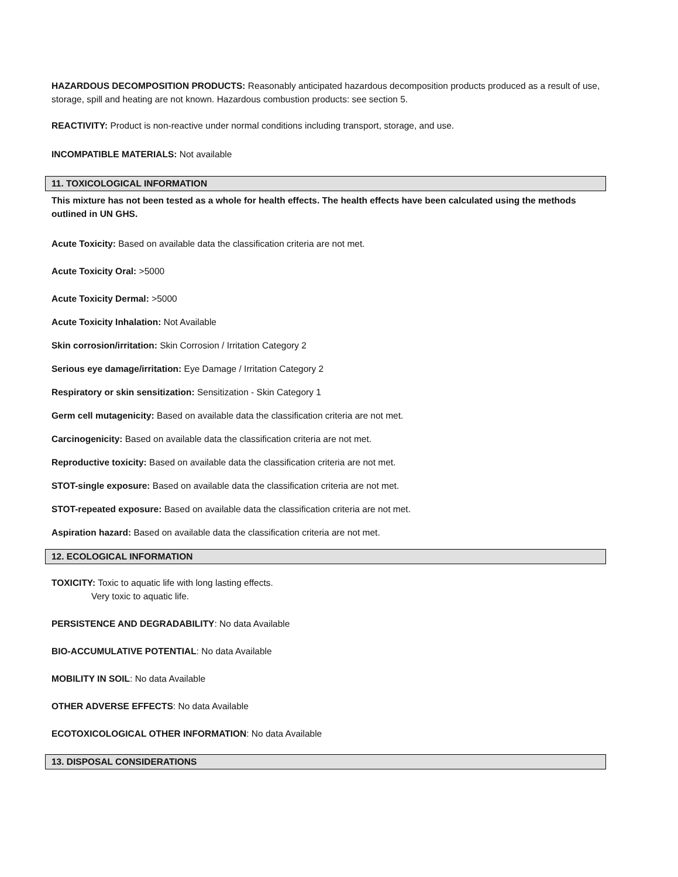HAZARDOUS DECOMPOSITION PRODUCTS: Reasonably anticipated hazardous decomposition products produced as a result of use, storage, spill and heating are not known. Hazardous combustion products: see section 5.
REACTIVITY: Product is non-reactive under normal conditions including transport, storage, and use.
INCOMPATIBLE MATERIALS: Not available
11. TOXICOLOGICAL INFORMATION
This mixture has not been tested as a whole for health effects. The health effects have been calculated using the methods outlined in UN GHS.
Acute Toxicity: Based on available data the classification criteria are not met.
Acute Toxicity Oral: >5000
Acute Toxicity Dermal: >5000
Acute Toxicity Inhalation: Not Available
Skin corrosion/irritation: Skin Corrosion / Irritation Category 2
Serious eye damage/irritation: Eye Damage / Irritation Category 2
Respiratory or skin sensitization: Sensitization - Skin Category 1
Germ cell mutagenicity: Based on available data the classification criteria are not met.
Carcinogenicity: Based on available data the classification criteria are not met.
Reproductive toxicity: Based on available data the classification criteria are not met.
STOT-single exposure: Based on available data the classification criteria are not met.
STOT-repeated exposure: Based on available data the classification criteria are not met.
Aspiration hazard: Based on available data the classification criteria are not met.
12. ECOLOGICAL INFORMATION
TOXICITY: Toxic to aquatic life with long lasting effects.
Very toxic to aquatic life.
PERSISTENCE AND DEGRADABILITY: No data Available
BIO-ACCUMULATIVE POTENTIAL: No data Available
MOBILITY IN SOIL: No data Available
OTHER ADVERSE EFFECTS: No data Available
ECOTOXICOLOGICAL OTHER INFORMATION: No data Available
13. DISPOSAL CONSIDERATIONS